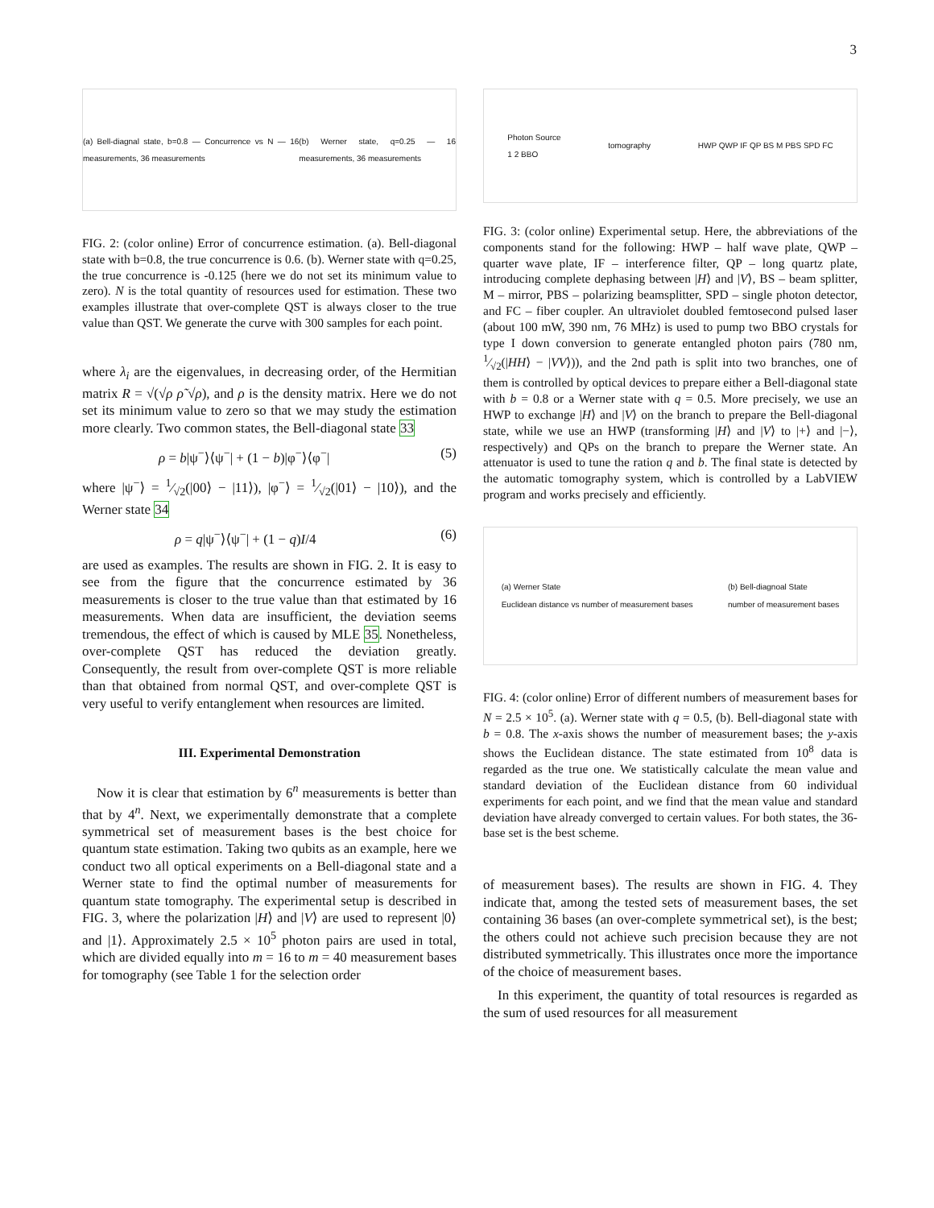3
(a) Bell-diagnal state, b=0.8 — Concurrence vs N — 16 measurements, 36 measurements
(b) Werner state, q=0.25 — 16 measurements, 36 measurements
FIG. 2: (color online) Error of concurrence estimation. (a). Bell-diagonal state with b=0.8, the true concurrence is 0.6. (b). Werner state with q=0.25, the true concurrence is -0.125 (here we do not set its minimum value to zero). N is the total quantity of resources used for estimation. These two examples illustrate that over-complete QST is always closer to the true value than QST. We generate the curve with 300 samples for each point.
where λ<sub>i</sub> are the eigenvalues, in decreasing order, of the Hermitian matrix R = √(√ρ ρ̃ √ρ), and ρ is the density matrix. Here we do not set its minimum value to zero so that we may study the estimation more clearly. Two common states, the Bell-diagonal state 33
ρ = b|ψ<sup>−</sup>⟩⟨ψ<sup>−</sup>| + (1 − b)|φ<sup>−</sup>⟩⟨φ<sup>−</sup>| (5)
where |ψ<sup>−</sup>⟩ = 1⁄√2(|00⟩ − |11⟩), |φ<sup>−</sup>⟩ = 1⁄√2(|01⟩ − |10⟩), and the Werner state 34
ρ = q|ψ<sup>−</sup>⟩⟨ψ<sup>−</sup>| + (1 − q)I/4 (6)
are used as examples. The results are shown in FIG. 2. It is easy to see from the figure that the concurrence estimated by 36 measurements is closer to the true value than that estimated by 16 measurements. When data are insufficient, the deviation seems tremendous, the effect of which is caused by MLE 35. Nonetheless, over-complete QST has reduced the deviation greatly. Consequently, the result from over-complete QST is more reliable than that obtained from normal QST, and over-complete QST is very useful to verify entanglement when resources are limited.
III. Experimental Demonstration
Now it is clear that estimation by 6<sup>n</sup> measurements is better than that by 4<sup>n</sup>. Next, we experimentally demonstrate that a complete symmetrical set of measurement bases is the best choice for quantum state estimation. Taking two qubits as an example, here we conduct two all optical experiments on a Bell-diagonal state and a Werner state to find the optimal number of measurements for quantum state tomography. The experimental setup is described in FIG. 3, where the polarization |H⟩ and |V⟩ are used to represent |0⟩ and |1⟩. Approximately 2.5 × 10<sup>5</sup> photon pairs are used in total, which are divided equally into m = 16 to m = 40 measurement bases for tomography (see Table 1 for the selection order
Photon Source
1 2 BBO
tomography HWP QWP IF QP BS M PBS SPD FC
FIG. 3: (color online) Experimental setup. Here, the abbreviations of the components stand for the following: HWP – half wave plate, QWP – quarter wave plate, IF – interference filter, QP – long quartz plate, introducing complete dephasing between |H⟩ and |V⟩, BS – beam splitter, M – mirror, PBS – polarizing beamsplitter, SPD – single photon detector, and FC – fiber coupler. An ultraviolet doubled femtosecond pulsed laser (about 100 mW, 390 nm, 76 MHz) is used to pump two BBO crystals for type I down conversion to generate entangled photon pairs (780 nm, 1⁄√2(|HH⟩ − |VV⟩)), and the 2nd path is split into two branches, one of them is controlled by optical devices to prepare either a Bell-diagonal state with b = 0.8 or a Werner state with q = 0.5. More precisely, we use an HWP to exchange |H⟩ and |V⟩ on the branch to prepare the Bell-diagonal state, while we use an HWP (transforming |H⟩ and |V⟩ to |+⟩ and |−⟩, respectively) and QPs on the branch to prepare the Werner state. An attenuator is used to tune the ration q and b. The final state is detected by the automatic tomography system, which is controlled by a LabVIEW program and works precisely and efficiently.
(a) Werner State
Euclidean distance vs number of measurement bases
(b) Bell-diagnoal State
number of measurement bases
FIG. 4: (color online) Error of different numbers of measurement bases for N = 2.5 × 10<sup>5</sup>. (a). Werner state with q = 0.5, (b). Bell-diagonal state with b = 0.8. The x-axis shows the number of measurement bases; the y-axis shows the Euclidean distance. The state estimated from 10<sup>8</sup> data is regarded as the true one. We statistically calculate the mean value and standard deviation of the Euclidean distance from 60 individual experiments for each point, and we find that the mean value and standard deviation have already converged to certain values. For both states, the 36-base set is the best scheme.
of measurement bases). The results are shown in FIG. 4. They indicate that, among the tested sets of measurement bases, the set containing 36 bases (an over-complete symmetrical set), is the best; the others could not achieve such precision because they are not distributed symmetrically. This illustrates once more the importance of the choice of measurement bases.
In this experiment, the quantity of total resources is regarded as the sum of used resources for all measurement